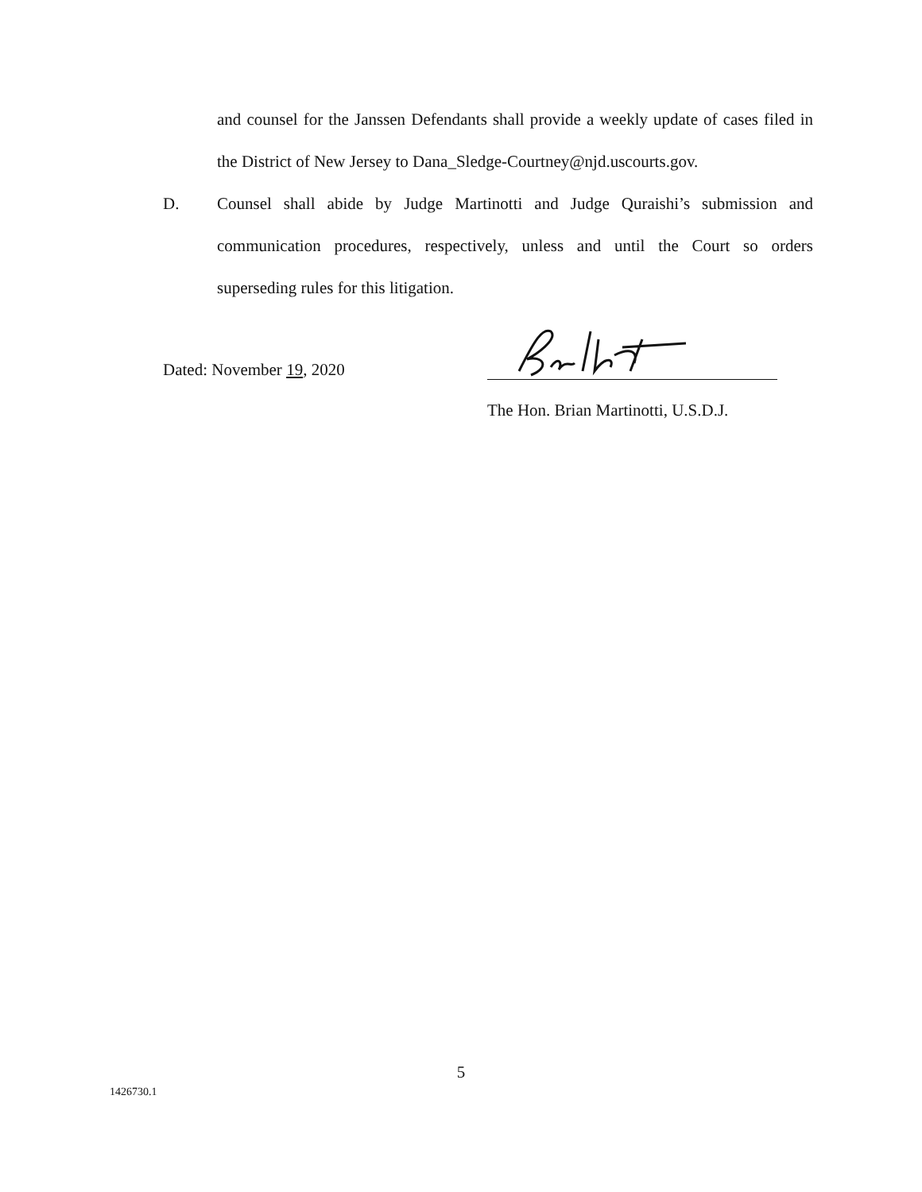and counsel for the Janssen Defendants shall provide a weekly update of cases filed in the District of New Jersey to Dana_Sledge-Courtney@njd.uscourts.gov.
D. Counsel shall abide by Judge Martinotti and Judge Quraishi’s submission and communication procedures, respectively, unless and until the Court so orders superseding rules for this litigation.
Dated: November 19, 2020
The Hon. Brian Martinotti, U.S.D.J.
5
1426730.1